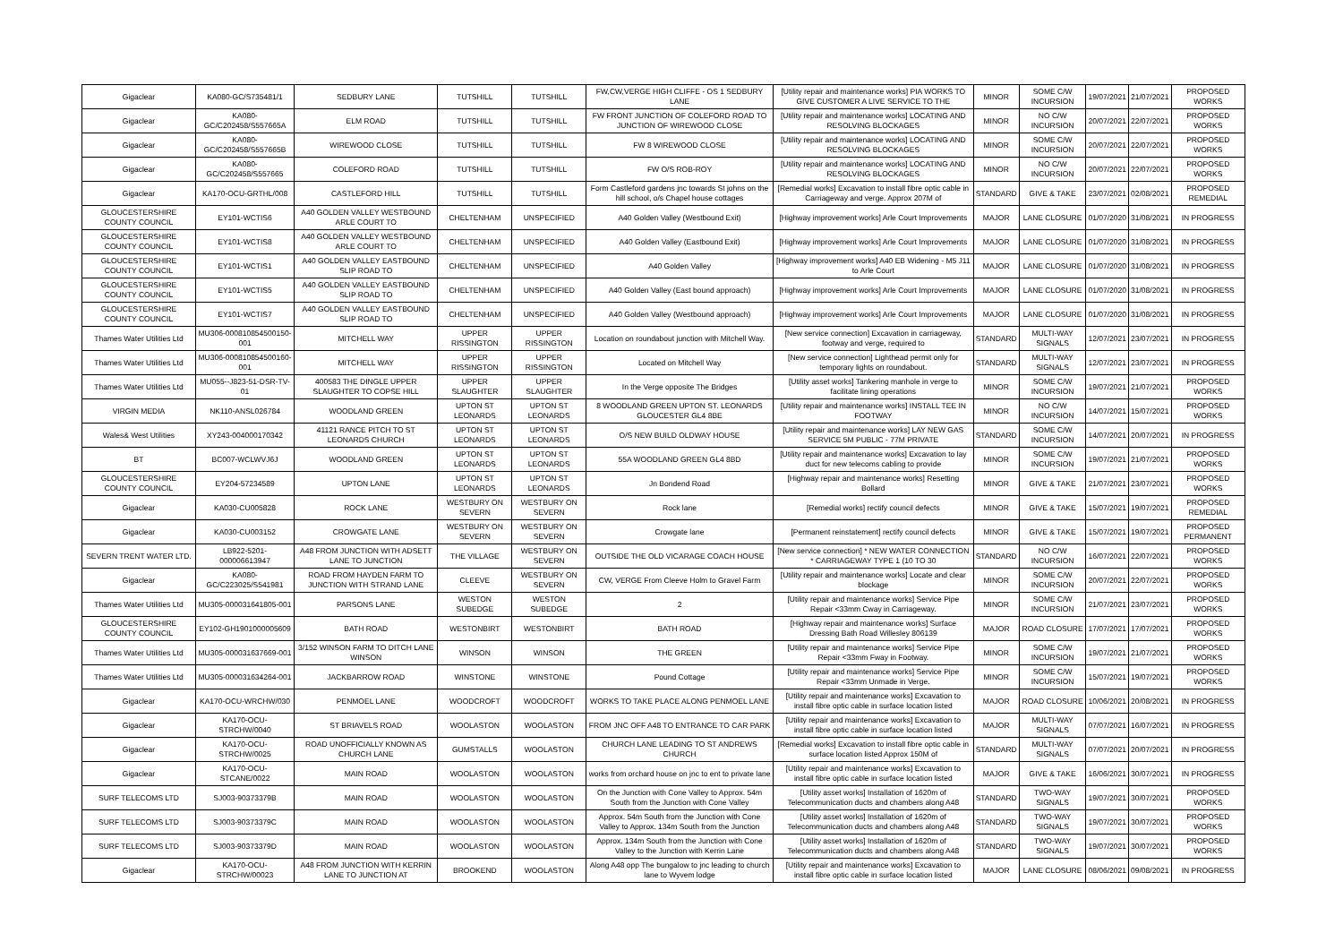| Gigaclear | KA080-GC/S735481/1 | SEDBURY LANE | TUTSHILL | TUTSHILL | FW,CW,VERGE HIGH CLIFFE - OS 1 SEDBURY LANE | [Utility repair and maintenance works] PIA WORKS TO GIVE CUSTOMER A LIVE SERVICE TO THE | MINOR | SOME C/W INCURSION | 19/07/2021 | 21/07/2021 | PROPOSED WORKS |
| Gigaclear | KA080-GC/C202458/S557665A | ELM ROAD | TUTSHILL | TUTSHILL | FW FRONT JUNCTION OF COLEFORD ROAD TO JUNCTION OF WIREWOOD CLOSE | [Utility repair and maintenance works] LOCATING AND RESOLVING BLOCKAGES | MINOR | NO C/W INCURSION | 20/07/2021 | 22/07/2021 | PROPOSED WORKS |
| Gigaclear | KA080-GC/C202458/S557665B | WIREWOOD CLOSE | TUTSHILL | TUTSHILL | FW 8 WIREWOOD CLOSE | [Utility repair and maintenance works] LOCATING AND RESOLVING BLOCKAGES | MINOR | SOME C/W INCURSION | 20/07/2021 | 22/07/2021 | PROPOSED WORKS |
| Gigaclear | KA080-GC/C202458/S557665 | COLEFORD ROAD | TUTSHILL | TUTSHILL | FW O/S ROB-ROY | [Utility repair and maintenance works] LOCATING AND RESOLVING BLOCKAGES | MINOR | NO C/W INCURSION | 20/07/2021 | 22/07/2021 | PROPOSED WORKS |
| Gigaclear | KA170-OCU-GRTHL/008 | CASTLEFORD HILL | TUTSHILL | TUTSHILL | Form Castleford gardens jnc towards St johns on the hill school, o/s Chapel house cottages | [Remedial works] Excavation to install fibre optic cable in Carriageway and verge. Approx 207M of | STANDARD | GIVE & TAKE | 23/07/2021 | 02/08/2021 | PROPOSED REMEDIAL |
| GLOUCESTERSHIRE COUNTY COUNCIL | EY101-WCTIS6 | A40 GOLDEN VALLEY WESTBOUND ARLE COURT TO | CHELTENHAM | UNSPECIFIED | A40 Golden Valley (Westbound Exit) | [Highway improvement works] Arle Court Improvements | MAJOR | LANE CLOSURE | 01/07/2020 | 31/08/2021 | IN PROGRESS |
| GLOUCESTERSHIRE COUNTY COUNCIL | EY101-WCTIS8 | A40 GOLDEN VALLEY WESTBOUND ARLE COURT TO | CHELTENHAM | UNSPECIFIED | A40 Golden Valley (Eastbound Exit) | [Highway improvement works] Arle Court Improvements | MAJOR | LANE CLOSURE | 01/07/2020 | 31/08/2021 | IN PROGRESS |
| GLOUCESTERSHIRE COUNTY COUNCIL | EY101-WCTIS1 | A40 GOLDEN VALLEY EASTBOUND SLIP ROAD TO | CHELTENHAM | UNSPECIFIED | A40 Golden Valley | [Highway improvement works] A40 EB Widening - M5 J11 to Arle Court | MAJOR | LANE CLOSURE | 01/07/2020 | 31/08/2021 | IN PROGRESS |
| GLOUCESTERSHIRE COUNTY COUNCIL | EY101-WCTIS5 | A40 GOLDEN VALLEY EASTBOUND SLIP ROAD TO | CHELTENHAM | UNSPECIFIED | A40 Golden Valley (East bound approach) | [Highway improvement works] Arle Court Improvements | MAJOR | LANE CLOSURE | 01/07/2020 | 31/08/2021 | IN PROGRESS |
| GLOUCESTERSHIRE COUNTY COUNCIL | EY101-WCTIS7 | A40 GOLDEN VALLEY EASTBOUND SLIP ROAD TO | CHELTENHAM | UNSPECIFIED | A40 Golden Valley (Westbound approach) | [Highway improvement works] Arle Court Improvements | MAJOR | LANE CLOSURE | 01/07/2020 | 31/08/2021 | IN PROGRESS |
| Thames Water Utilities Ltd | MU306-000810854500150-001 | MITCHELL WAY | UPPER RISSINGTON | UPPER RISSINGTON | Location on roundabout junction with Mitchell Way. | [New service connection] Excavation in carriageway, footway and verge, required to | STANDARD | MULTI-WAY SIGNALS | 12/07/2021 | 23/07/2021 | IN PROGRESS |
| Thames Water Utilities Ltd | MU306-000810854500160-001 | MITCHELL WAY | UPPER RISSINGTON | UPPER RISSINGTON | Located on Mitchell Way | [New service connection] Lighthead permit only for temporary lights on roundabout. | STANDARD | MULTI-WAY SIGNALS | 12/07/2021 | 23/07/2021 | IN PROGRESS |
| Thames Water Utilities Ltd | MU055--J823-51-DSR-TV-01 | 400583 THE DINGLE UPPER SLAUGHTER TO COPSE HILL | UPPER SLAUGHTER | UPPER SLAUGHTER | In the Verge opposite The Bridges | [Utility asset works] Tankering manhole in verge to facilitate lining operations | MINOR | SOME C/W INCURSION | 19/07/2021 | 21/07/2021 | PROPOSED WORKS |
| VIRGIN MEDIA | NK110-ANSL026784 | WOODLAND GREEN | UPTON ST LEONARDS | UPTON ST LEONARDS | 8 WOODLAND GREEN UPTON ST. LEONARDS GLOUCESTER GL4 8BE | [Utility repair and maintenance works] INSTALL TEE IN FOOTWAY | MINOR | NO C/W INCURSION | 14/07/2021 | 15/07/2021 | PROPOSED WORKS |
| Wales& West Utilities | XY243-004000170342 | 41121 RANCE PITCH TO ST LEONARDS CHURCH | UPTON ST LEONARDS | UPTON ST LEONARDS | O/S NEW BUILD OLDWAY HOUSE | [Utility repair and maintenance works] LAY NEW GAS SERVICE 5M PUBLIC - 77M PRIVATE | STANDARD | SOME C/W INCURSION | 14/07/2021 | 20/07/2021 | IN PROGRESS |
| BT | BC007-WCLWVJ6J | WOODLAND GREEN | UPTON ST LEONARDS | UPTON ST LEONARDS | 55A WOODLAND GREEN GL4 8BD | [Utility repair and maintenance works] Excavation to lay duct for new telecoms cabling to provide | MINOR | SOME C/W INCURSION | 19/07/2021 | 21/07/2021 | PROPOSED WORKS |
| GLOUCESTERSHIRE COUNTY COUNCIL | EY204-57234589 | UPTON LANE | UPTON ST LEONARDS | UPTON ST LEONARDS | Jn Bondend Road | [Highway repair and maintenance works] Resetting Bollard | MINOR | GIVE & TAKE | 21/07/2021 | 23/07/2021 | PROPOSED WORKS |
| Gigaclear | KA030-CU005828 | ROCK LANE | WESTBURY ON SEVERN | WESTBURY ON SEVERN | Rock lane | [Remedial works] rectify council defects | MINOR | GIVE & TAKE | 15/07/2021 | 19/07/2021 | PROPOSED REMEDIAL |
| Gigaclear | KA030-CU003152 | CROWGATE LANE | WESTBURY ON SEVERN | WESTBURY ON SEVERN | Crowgate lane | [Permanent reinstatement] rectify council defects | MINOR | GIVE & TAKE | 15/07/2021 | 19/07/2021 | PROPOSED PERMANENT |
| SEVERN TRENT WATER LTD. | LB922-5201-000006613947 | A48 FROM JUNCTION WITH ADSETT LANE TO JUNCTION | THE VILLAGE | WESTBURY ON SEVERN | OUTSIDE THE OLD VICARAGE COACH HOUSE | [New service connection] * NEW WATER CONNECTION * CARRIAGEWAY TYPE 1 (10 TO 30 | STANDARD | NO C/W INCURSION | 16/07/2021 | 22/07/2021 | PROPOSED WORKS |
| Gigaclear | KA080-GC/C223025/S541981 | ROAD FROM HAYDEN FARM TO JUNCTION WITH STRAND LANE | CLEEVE | WESTBURY ON SEVERN | CW, VERGE From Cleeve Holm to Gravel Farm | [Utility repair and maintenance works] Locate and clear blockage | MINOR | SOME C/W INCURSION | 20/07/2021 | 22/07/2021 | PROPOSED WORKS |
| Thames Water Utilities Ltd | MU305-000031641805-001 | PARSONS LANE | WESTON SUBEDGE | WESTON SUBEDGE | 2 | [Utility repair and maintenance works] Service Pipe Repair <33mm Cway in Carriageway. | MINOR | SOME C/W INCURSION | 21/07/2021 | 23/07/2021 | PROPOSED WORKS |
| GLOUCESTERSHIRE COUNTY COUNCIL | EY102-GH1901000005609 | BATH ROAD | WESTONBIRT | WESTONBIRT | BATH ROAD | [Highway repair and maintenance works] Surface Dressing Bath Road Willesley 806139 | MAJOR | ROAD CLOSURE | 17/07/2021 | 17/07/2021 | PROPOSED WORKS |
| Thames Water Utilities Ltd | MU305-000031637669-001 | 3/152 WINSON FARM TO DITCH LANE WINSON | WINSON | WINSON | THE GREEN | [Utility repair and maintenance works] Service Pipe Repair <33mm Fway in Footway. | MINOR | SOME C/W INCURSION | 19/07/2021 | 21/07/2021 | PROPOSED WORKS |
| Thames Water Utilities Ltd | MU305-000031634264-001 | JACKBARROW ROAD | WINSTONE | WINSTONE | Pound Cottage | [Utility repair and maintenance works] Service Pipe Repair <33mm Unmade in Verge. | MINOR | SOME C/W INCURSION | 15/07/2021 | 19/07/2021 | PROPOSED WORKS |
| Gigaclear | KA170-OCU-WRCHW/030 | PENMOEL LANE | WOODCROFT | WOODCROFT | WORKS TO TAKE PLACE ALONG PENMOEL LANE | [Utility repair and maintenance works] Excavation to install fibre optic cable in surface location listed | MAJOR | ROAD CLOSURE | 10/06/2021 | 20/08/2021 | IN PROGRESS |
| Gigaclear | KA170-OCU-STRCHW/0040 | ST BRIAVELS ROAD | WOOLASTON | WOOLASTON | FROM JNC OFF A48 TO ENTRANCE TO CAR PARK | [Utility repair and maintenance works] Excavation to install fibre optic cable in surface location listed | MAJOR | MULTI-WAY SIGNALS | 07/07/2021 | 16/07/2021 | IN PROGRESS |
| Gigaclear | KA170-OCU-STRCHW/0025 | ROAD UNOFFICIALLY KNOWN AS CHURCH LANE | GUMSTALLS | WOOLASTON | CHURCH LANE LEADING TO ST ANDREWS CHURCH | [Remedial works] Excavation to install fibre optic cable in surface location listed Approx 150M of | STANDARD | MULTI-WAY SIGNALS | 07/07/2021 | 20/07/2021 | IN PROGRESS |
| Gigaclear | KA170-OCU-STCANE/0022 | MAIN ROAD | WOOLASTON | WOOLASTON | works from orchard house on jnc to ent to private lane | [Utility repair and maintenance works] Excavation to install fibre optic cable in surface location listed | MAJOR | GIVE & TAKE | 16/06/2021 | 30/07/2021 | IN PROGRESS |
| SURF TELECOMS LTD | SJ003-90373379B | MAIN ROAD | WOOLASTON | WOOLASTON | On the Junction with Cone Valley to Approx. 54m South from the Junction with Cone Valley | [Utility asset works] Installation of 1620m of Telecommunication ducts and chambers along A48 | STANDARD | TWO-WAY SIGNALS | 19/07/2021 | 30/07/2021 | PROPOSED WORKS |
| SURF TELECOMS LTD | SJ003-90373379C | MAIN ROAD | WOOLASTON | WOOLASTON | Approx. 54m South from the Junction with Cone Valley to Approx. 134m South from the Junction | [Utility asset works] Installation of 1620m of Telecommunication ducts and chambers along A48 | STANDARD | TWO-WAY SIGNALS | 19/07/2021 | 30/07/2021 | PROPOSED WORKS |
| SURF TELECOMS LTD | SJ003-90373379D | MAIN ROAD | WOOLASTON | WOOLASTON | Approx. 134m South from the Junction with Cone Valley to the Junction with Kerrin Lane | [Utility asset works] Installation of 1620m of Telecommunication ducts and chambers along A48 | STANDARD | TWO-WAY SIGNALS | 19/07/2021 | 30/07/2021 | PROPOSED WORKS |
| Gigaclear | KA170-OCU-STRCHW/00023 | A48 FROM JUNCTION WITH KERRIN LANE TO JUNCTION AT | BROOKEND | WOOLASTON | Along A48 opp The bungalow to jnc leading to church lane to Wyvem lodge | [Utility repair and maintenance works] Excavation to install fibre optic cable in surface location listed | MAJOR | LANE CLOSURE | 08/06/2021 | 09/08/2021 | IN PROGRESS |